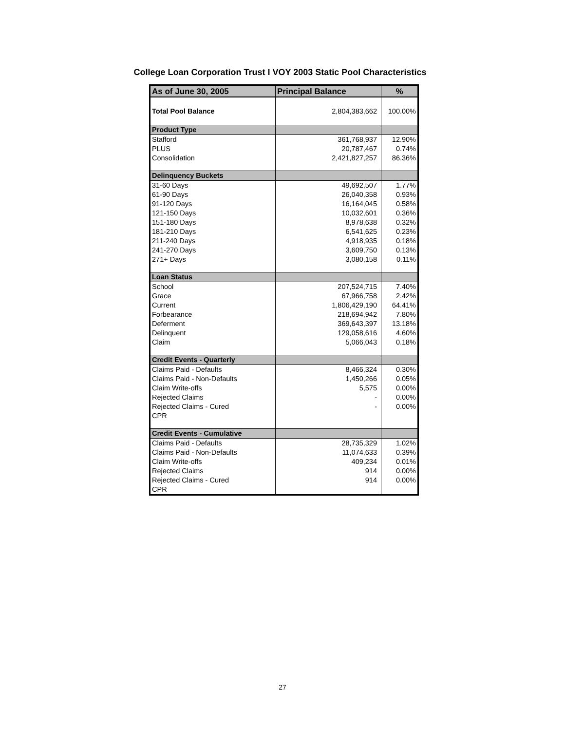College Loan Corporation Trust I VOY 2003 Static Pool Characteristics
| As of June 30, 2005 | Principal Balance | % |
| --- | --- | --- |
| Total Pool Balance | 2,804,383,662 | 100.00% |
| Product Type | | |
| Stafford | 361,768,937 | 12.90% |
| PLUS | 20,787,467 | 0.74% |
| Consolidation | 2,421,827,257 | 86.36% |
| Delinquency Buckets | | |
| 31-60 Days | 49,692,507 | 1.77% |
| 61-90 Days | 26,040,358 | 0.93% |
| 91-120 Days | 16,164,045 | 0.58% |
| 121-150 Days | 10,032,601 | 0.36% |
| 151-180 Days | 8,978,638 | 0.32% |
| 181-210 Days | 6,541,625 | 0.23% |
| 211-240 Days | 4,918,935 | 0.18% |
| 241-270 Days | 3,609,750 | 0.13% |
| 271+ Days | 3,080,158 | 0.11% |
| Loan Status | | |
| School | 207,524,715 | 7.40% |
| Grace | 67,966,758 | 2.42% |
| Current | 1,806,429,190 | 64.41% |
| Forbearance | 218,694,942 | 7.80% |
| Deferment | 369,643,397 | 13.18% |
| Delinquent | 129,058,616 | 4.60% |
| Claim | 5,066,043 | 0.18% |
| Credit Events - Quarterly | | |
| Claims Paid - Defaults | 8,466,324 | 0.30% |
| Claims Paid - Non-Defaults | 1,450,266 | 0.05% |
| Claim Write-offs | 5,575 | 0.00% |
| Rejected Claims | - | 0.00% |
| Rejected Claims - Cured | - | 0.00% |
| CPR | | |
| Credit Events - Cumulative | | |
| Claims Paid - Defaults | 28,735,329 | 1.02% |
| Claims Paid - Non-Defaults | 11,074,633 | 0.39% |
| Claim Write-offs | 409,234 | 0.01% |
| Rejected Claims | 914 | 0.00% |
| Rejected Claims - Cured | 914 | 0.00% |
| CPR | | |
27